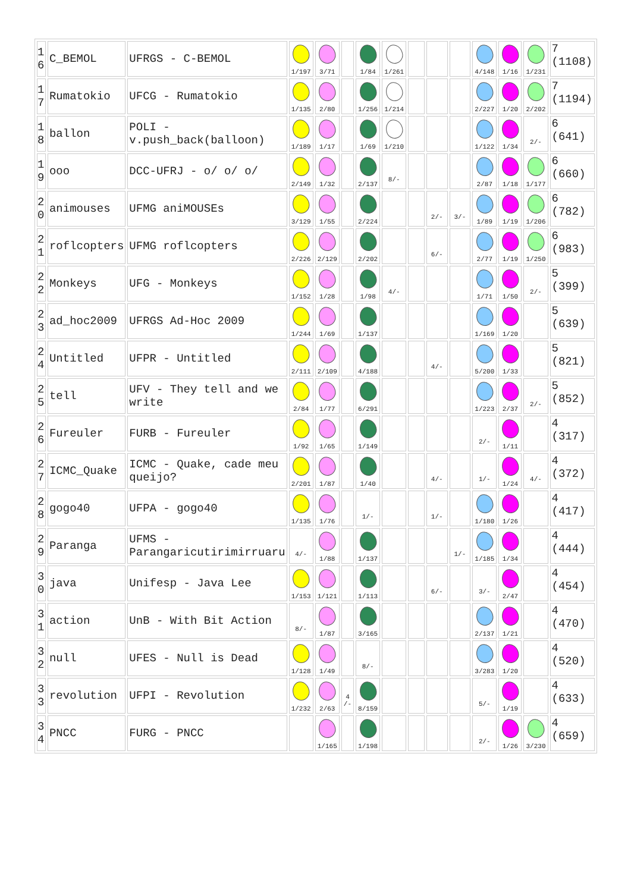| 1 6 | C_BEMOL | UFRGS - C-BEMOL | 1/197 | 3/71 | | 1/84 | 1/261 | | | | 4/148 | 1/16 | 1/231 | 7 (1108) |
| 1 7 | Rumatokio | UFCG - Rumatokio | 1/135 | 2/80 | | 1/256 | 1/214 | | | | 2/227 | 1/20 | 2/202 | 7 (1194) |
| 1 8 | ballon | POLI - v.push_back(balloon) | 1/189 | 1/17 | | 1/69 | 1/210 | | | | 1/122 | 1/34 | 2/- | 6 (641) |
| 1 9 | ooo | DCC-UFRJ - o/ o/ o/ | 2/149 | 1/32 | | 2/137 | 8/- | | | | 2/87 | 1/18 | 1/177 | 6 (660) |
| 2 0 | animouses | UFMG aniMOUSEs | 3/129 | 1/55 | | 2/224 | | | 2/- | 3/- | 1/89 | 1/19 | 1/206 | 6 (782) |
| 2 1 | roflcopters | UFMG roflcopters | 2/226 | 2/129 | | 2/202 | | | 6/- | | 2/77 | 1/19 | 1/250 | 6 (983) |
| 2 2 | Monkeys | UFG - Monkeys | 1/152 | 1/28 | | 1/98 | 4/- | | | | 1/71 | 1/50 | 2/- | 5 (399) |
| 2 3 | ad_hoc2009 | UFRGS Ad-Hoc 2009 | 1/244 | 1/69 | | 1/137 | | | | | 1/169 | 1/20 | | 5 (639) |
| 2 4 | Untitled | UFPR - Untitled | 2/111 | 2/109 | | 4/188 | | | 4/- | | 5/200 | 1/33 | | 5 (821) |
| 2 5 | tell | UFV - They tell and we write | 2/84 | 1/77 | | 6/291 | | | | | 1/223 | 2/37 | 2/- | 5 (852) |
| 2 6 | Fureuler | FURB - Fureuler | 1/92 | 1/65 | | 1/149 | | | | | 2/- | 1/11 | | 4 (317) |
| 2 7 | ICMC_Quake | ICMC - Quake, cade meu queijo? | 2/201 | 1/87 | | 1/40 | | | 4/- | | 1/- | 1/24 | 4/- | 4 (372) |
| 2 8 | gogo40 | UFPA - gogo40 | 1/135 | 1/76 | | 1/- | | | 1/- | | 1/180 | 1/26 | | 4 (417) |
| 2 9 | Paranga | UFMS - Parangaricutirimirruaru | 4/- | 1/88 | | 1/137 | | | | 1/- | 1/185 | 1/34 | | 4 (444) |
| 3 0 | java | Unifesp - Java Lee | 1/153 | 1/121 | | 1/113 | | | 6/- | | 3/- | 2/47 | | 4 (454) |
| 3 1 | action | UnB - With Bit Action | 8/- | 1/87 | | 3/165 | | | | | 2/137 | 1/21 | | 4 (470) |
| 3 2 | null | UFES - Null is Dead | 1/128 | 1/49 | | 8/- | | | | | 3/283 | 1/20 | | 4 (520) |
| 3 3 | revolution | UFPI - Revolution | 1/232 | 2/63 | 4 /- | 8/159 | | | | | 5/- | 1/19 | | 4 (633) |
| 3 4 | PNCC | FURG - PNCC | | 1/165 | | 1/198 | | | | | 2/- | 1/26 | 3/230 | 4 (659) |